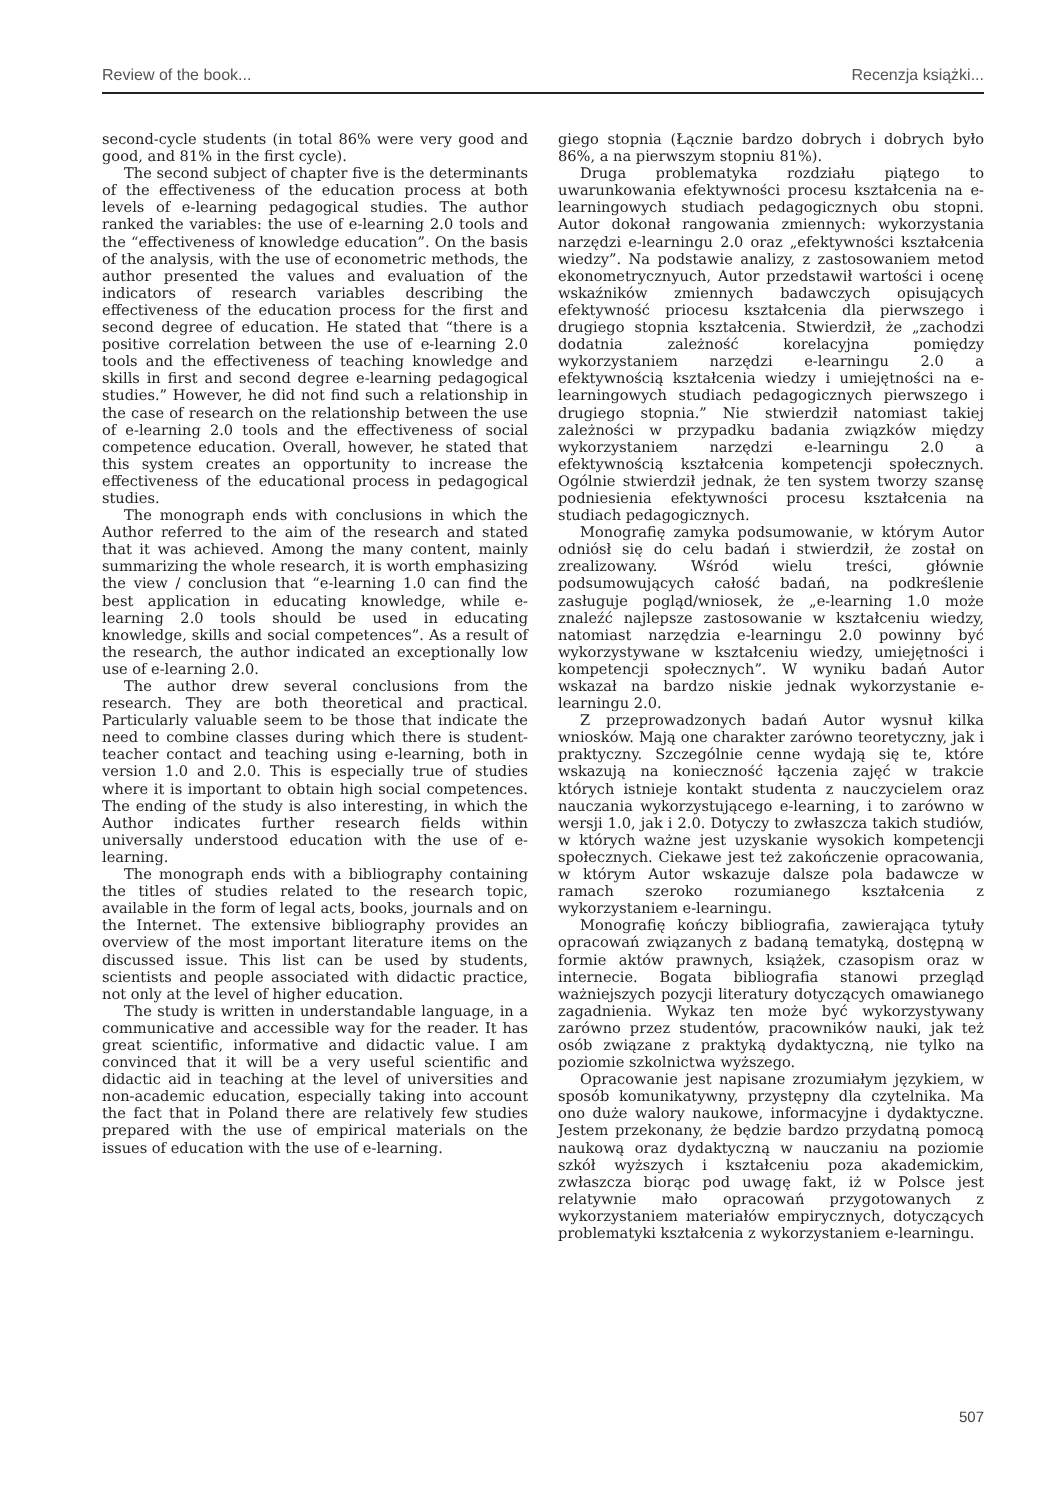Review of the book... Recenzja książki...
second-cycle students (in total 86% were very good and good, and 81% in the first cycle).
The second subject of chapter five is the determinants of the effectiveness of the education process at both levels of e-learning pedagogical studies. The author ranked the variables: the use of e-learning 2.0 tools and the “effectiveness of knowledge education”. On the basis of the analysis, with the use of econometric methods, the author presented the values and evaluation of the indicators of research variables describing the effectiveness of the education process for the first and second degree of education. He stated that “there is a positive correlation between the use of e-learning 2.0 tools and the effectiveness of teaching knowledge and skills in first and second degree e-learning pedagogical studies.” However, he did not find such a relationship in the case of research on the relationship between the use of e-learning 2.0 tools and the effectiveness of social competence education. Overall, however, he stated that this system creates an opportunity to increase the effectiveness of the educational process in pedagogical studies.
The monograph ends with conclusions in which the Author referred to the aim of the research and stated that it was achieved. Among the many content, mainly summarizing the whole research, it is worth emphasizing the view / conclusion that “e-learning 1.0 can find the best application in educating knowledge, while e-learning 2.0 tools should be used in educating knowledge, skills and social competences”. As a result of the research, the author indicated an exceptionally low use of e-learning 2.0.
The author drew several conclusions from the research. They are both theoretical and practical. Particularly valuable seem to be those that indicate the need to combine classes during which there is student-teacher contact and teaching using e-learning, both in version 1.0 and 2.0. This is especially true of studies where it is important to obtain high social competences. The ending of the study is also interesting, in which the Author indicates further research fields within universally understood education with the use of e-learning.
The monograph ends with a bibliography containing the titles of studies related to the research topic, available in the form of legal acts, books, journals and on the Internet. The extensive bibliography provides an overview of the most important literature items on the discussed issue. This list can be used by students, scientists and people associated with didactic practice, not only at the level of higher education.
The study is written in understandable language, in a communicative and accessible way for the reader. It has great scientific, informative and didactic value. I am convinced that it will be a very useful scientific and didactic aid in teaching at the level of universities and non-academic education, especially taking into account the fact that in Poland there are relatively few studies prepared with the use of empirical materials on the issues of education with the use of e-learning.
giego stopnia (Łącznie bardzo dobrych i dobrych było 86%, a na pierwszym stopniu 81%).
Druga problematyka rozdziału piątego to uwarunkowania efektywności procesu kształcenia na e-learningowych studiach pedagogicznych obu stopni. Autor dokonał rangowania zmiennych: wykorzystania narzędzi e-learningu 2.0 oraz „efektywności kształcenia wiedzy”. Na podstawie analizy, z zastosowaniem metod ekonometrycznyuch, Autor przedstawił wartości i ocenę wskaźników zmiennych badawczych opisujących efektywność priocesu kształcenia dla pierwszego i drugiego stopnia kształcenia. Stwierdził, że „zachodzi dodatnia zależność korelacyjna pomiędzy wykorzystaniem narzędzi e-learningu 2.0 a efektywnością kształcenia wiedzy i umiejętności na e-learningowych studiach pedagogicznych pierwszego i drugiego stopnia.” Nie stwierdził natomiast takiej zależności w przypadku badania związków między wykorzystaniem narzędzi e-learningu 2.0 a efektywnością kształcenia kompetencji społecznych. Ogólnie stwierdził jednak, że ten system tworzy szansę podniesienia efektywności procesu kształcenia na studiach pedagogicznych.
Monografię zamyka podsumowanie, w którym Autor odniósł się do celu badań i stwierdził, że został on zrealizowany. Wśród wielu treści, głównie podsumowujących całość badań, na podkreślenie zasługuje pogląd/wniosek, że „e-learning 1.0 może znaleźć najlepsze zastosowanie w kształceniu wiedzy, natomiast narzędzia e-learningu 2.0 powinny być wykorzystywane w kształceniu wiedzy, umiejętności i kompetencji społecznych”. W wyniku badań Autor wskazał na bardzo niskie jednak wykorzystanie e-learningu 2.0.
Z przeprowadzonych badań Autor wysnuł kilka wniosków. Mają one charakter zarówno teoretyczny, jak i praktyczny. Szczególnie cenne wydają się te, które wskazują na konieczność łączenia zajęć w trakcie których istnieje kontakt studenta z nauczycielem oraz nauczania wykorzystującego e-learning, i to zarówno w wersji 1.0, jak i 2.0. Dotyczy to zwłaszcza takich studiów, w których ważne jest uzyskanie wysokich kompetencji społecznych. Ciekawe jest też zakończenie opracowania, w którym Autor wskazuje dalsze pola badawcze w ramach szeroko rozumianego kształcenia z wykorzystaniem e-learningu.
Monografię kończy bibliografia, zawierająca tytuły opracowań związanych z badaną tematyką, dostępną w formie aktów prawnych, książek, czasopism oraz w internecie. Bogata bibliografia stanowi przegląd ważniejszych pozycji literatury dotyczących omawianego zagadnienia. Wykaz ten może być wykorzystywany zarówno przez studentów, pracowników nauki, jak też osób związane z praktyką dydaktyczną, nie tylko na poziomie szkolnictwa wyższego.
Opracowanie jest napisane zrozumiałym językiem, w sposób komunikatywny, przystępny dla czytelnika. Ma ono duże walory naukowe, informacyjne i dydaktyczne. Jestem przekonany, że będzie bardzo przydatną pomocą naukową oraz dydaktyczną w nauczaniu na poziomie szkół wyższych i kształceniu poza akademickim, zwłaszcza biorąc pod uwagę fakt, iż w Polsce jest relatywnie mało opracowań przygotowanych z wykorzystaniem materiałów empirycznych, dotyczących problematyki kształcenia z wykorzystaniem e-learningu.
507